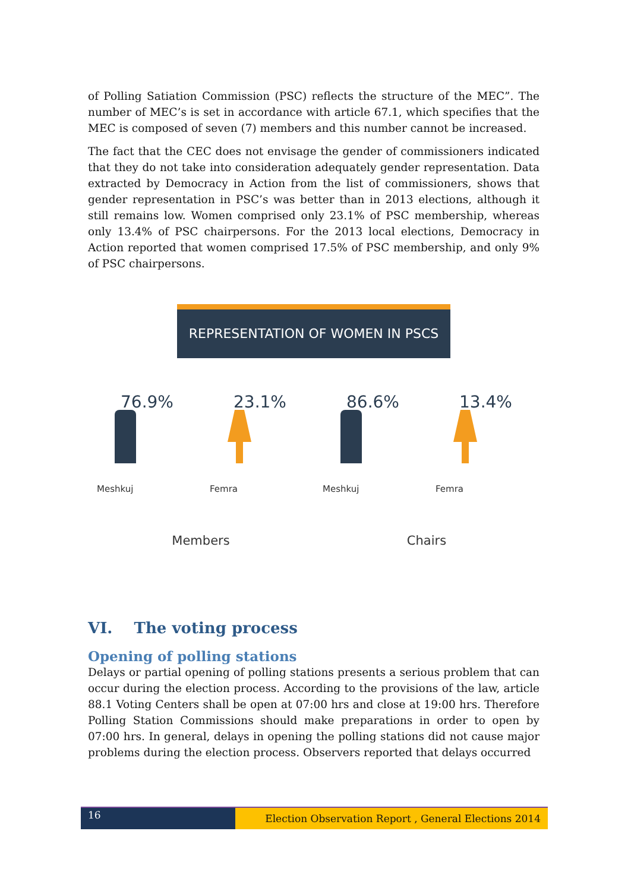of Polling Satiation Commission (PSC) reflects the structure of the MEC”. The number of MEC’s is set in accordance with article 67.1, which specifies that the MEC is composed of seven (7) members and this number cannot be increased.
The fact that the CEC does not envisage the gender of commissioners indicated that they do not take into consideration adequately gender representation. Data extracted by Democracy in Action from the list of commissioners, shows that gender representation in PSC’s was better than in 2013 elections, although it still remains low. Women comprised only 23.1% of PSC membership, whereas only 13.4% of PSC chairpersons. For the 2013 local elections, Democracy in Action reported that women comprised 17.5% of PSC membership, and only 9% of PSC chairpersons.
REPRESENTATION OF WOMEN IN PSCS
76.9%
Meshkuj
23.1%
Femra
Members
86.6%
Meshkuj
13.4%
Femra
Chairs
VI. The voting process
Opening of polling stations
Delays or partial opening of polling stations presents a serious problem that can occur during the election process. According to the provisions of the law, article 88.1 Voting Centers shall be open at 07:00 hrs and close at 19:00 hrs. Therefore Polling Station Commissions should make preparations in order to open by 07:00 hrs. In general, delays in opening the polling stations did not cause major problems during the election process. Observers reported that delays occurred
16
Election Observation Report , General Elections 2014